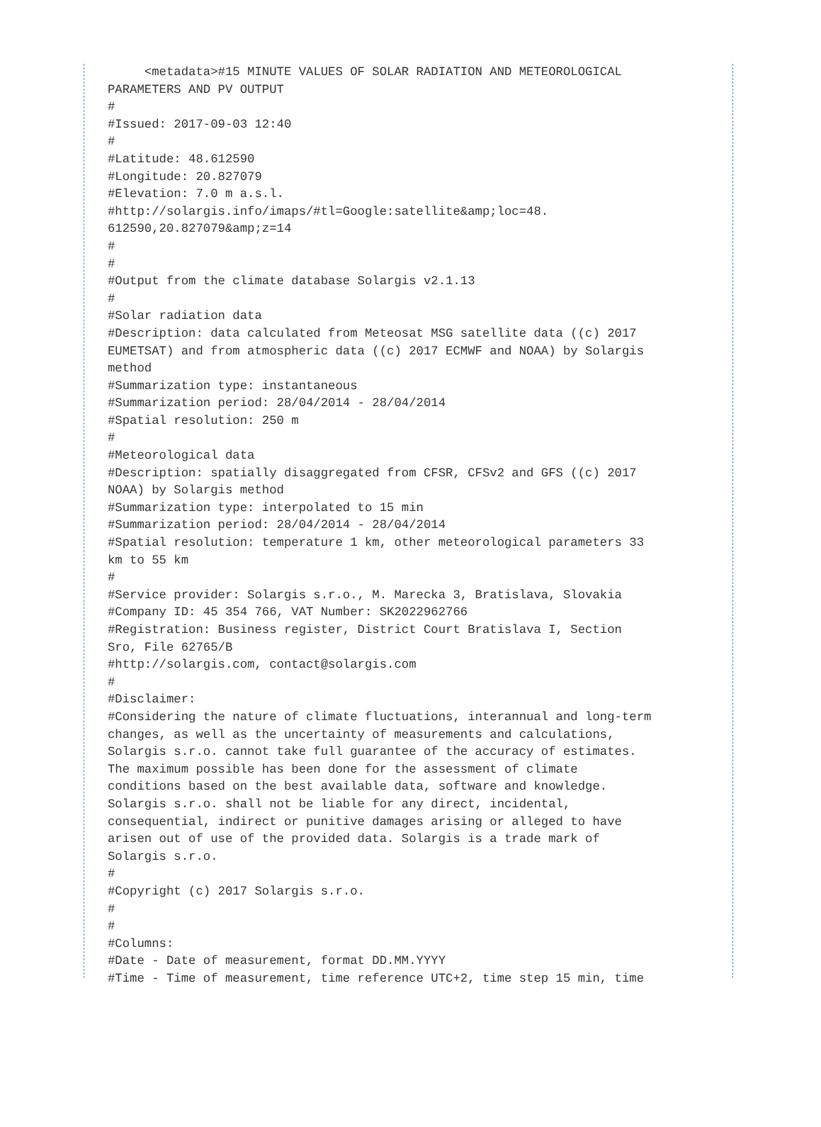<metadata>#15 MINUTE VALUES OF SOLAR RADIATION AND METEOROLOGICAL
PARAMETERS AND PV OUTPUT
#
#Issued: 2017-09-03 12:40
#
#Latitude: 48.612590
#Longitude: 20.827079
#Elevation: 7.0 m a.s.l.
#http://solargis.info/imaps/#tl=Google:satellite&amp;loc=48.
612590,20.827079&amp;z=14
#
#
#Output from the climate database Solargis v2.1.13
#
#Solar radiation data
#Description: data calculated from Meteosat MSG satellite data ((c) 2017
EUMETSAT) and from atmospheric data ((c) 2017 ECMWF and NOAA) by Solargis
method
#Summarization type: instantaneous
#Summarization period: 28/04/2014 - 28/04/2014
#Spatial resolution: 250 m
#
#Meteorological data
#Description: spatially disaggregated from CFSR, CFSv2 and GFS ((c) 2017
NOAA) by Solargis method
#Summarization type: interpolated to 15 min
#Summarization period: 28/04/2014 - 28/04/2014
#Spatial resolution: temperature 1 km, other meteorological parameters 33
km to 55 km
#
#Service provider: Solargis s.r.o., M. Marecka 3, Bratislava, Slovakia
#Company ID: 45 354 766, VAT Number: SK2022962766
#Registration: Business register, District Court Bratislava I, Section
Sro, File 62765/B
#http://solargis.com, contact@solargis.com
#
#Disclaimer:
#Considering the nature of climate fluctuations, interannual and long-term
changes, as well as the uncertainty of measurements and calculations,
Solargis s.r.o. cannot take full guarantee of the accuracy of estimates.
The maximum possible has been done for the assessment of climate
conditions based on the best available data, software and knowledge.
Solargis s.r.o. shall not be liable for any direct, incidental,
consequential, indirect or punitive damages arising or alleged to have
arisen out of use of the provided data. Solargis is a trade mark of
Solargis s.r.o.
#
#Copyright (c) 2017 Solargis s.r.o.
#
#
#Columns:
#Date - Date of measurement, format DD.MM.YYYY
#Time - Time of measurement, time reference UTC+2, time step 15 min, time